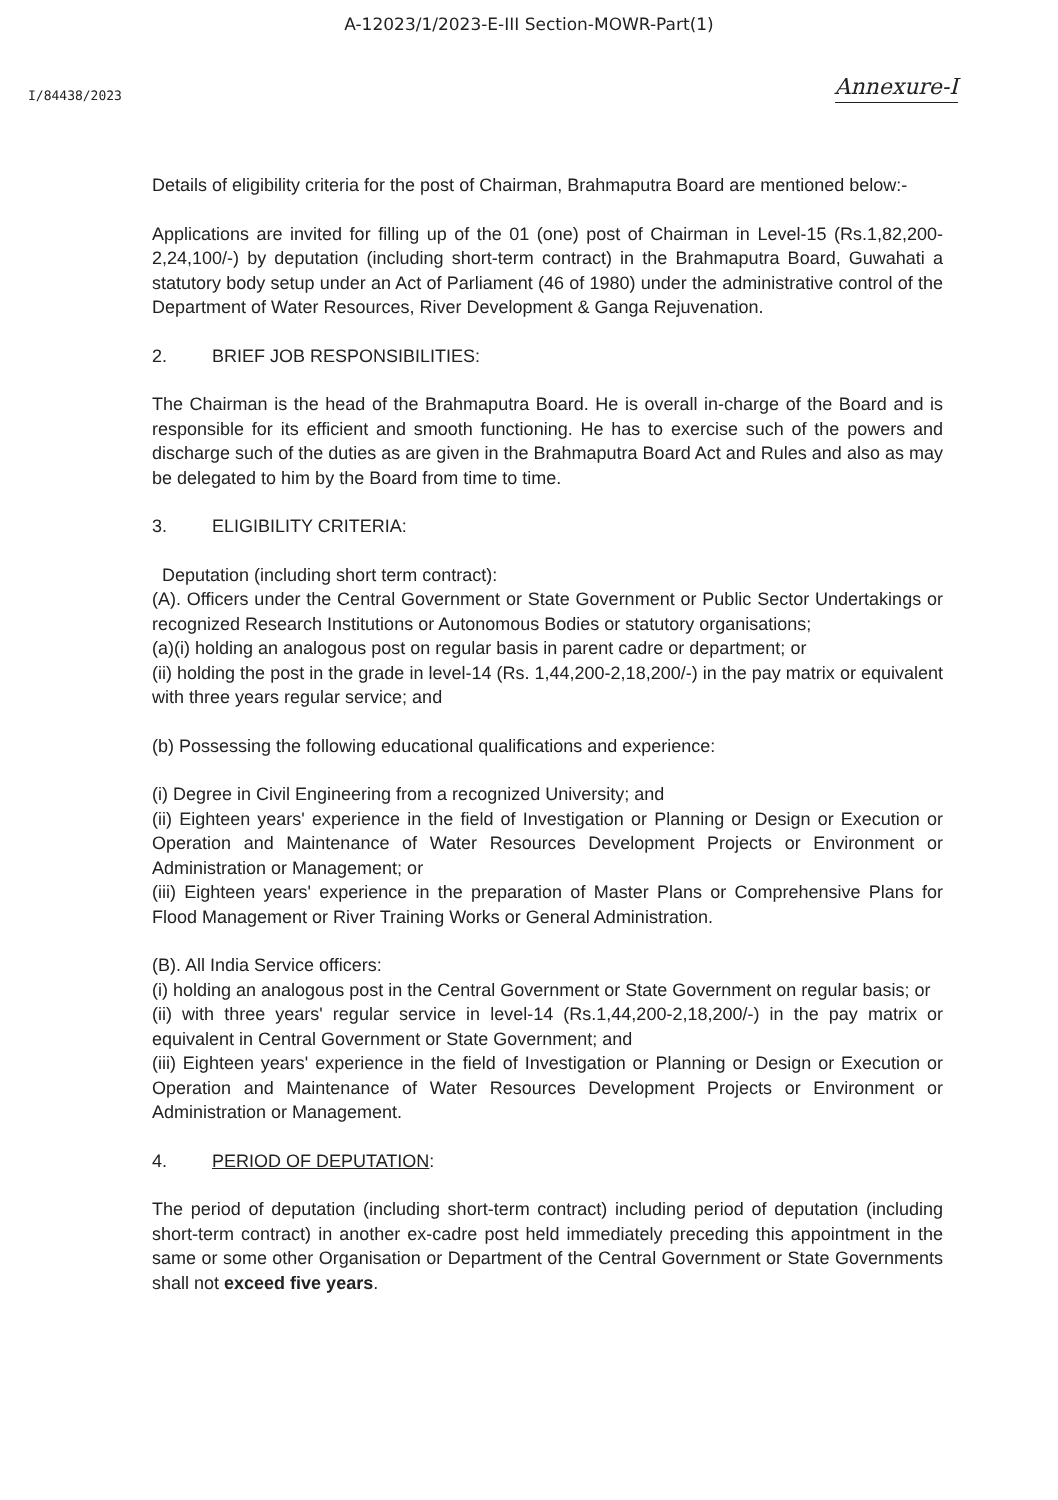A-12023/1/2023-E-III Section-MOWR-Part(1)
I/84438/2023
Annexure-I
Details of eligibility criteria for the post of Chairman, Brahmaputra Board are mentioned below:-
Applications are invited for filling up of the 01 (one) post of Chairman in Level-15 (Rs.1,82,200-2,24,100/-) by deputation (including short-term contract) in the Brahmaputra Board, Guwahati a statutory body setup under an Act of Parliament (46 of 1980) under the administrative control of the Department of Water Resources, River Development & Ganga Rejuvenation.
2. BRIEF JOB RESPONSIBILITIES:
The Chairman is the head of the Brahmaputra Board. He is overall in-charge of the Board and is responsible for its efficient and smooth functioning. He has to exercise such of the powers and discharge such of the duties as are given in the Brahmaputra Board Act and Rules and also as may be delegated to him by the Board from time to time.
3. ELIGIBILITY CRITERIA:
Deputation (including short term contract):
(A). Officers under the Central Government or State Government or Public Sector Undertakings or recognized Research Institutions or Autonomous Bodies or statutory organisations;
(a)(i) holding an analogous post on regular basis in parent cadre or department; or
(ii) holding the post in the grade in level-14 (Rs. 1,44,200-2,18,200/-) in the pay matrix or equivalent with three years regular service; and
(b) Possessing the following educational qualifications and experience:
(i) Degree in Civil Engineering from a recognized University; and
(ii) Eighteen years' experience in the field of Investigation or Planning or Design or Execution or Operation and Maintenance of Water Resources Development Projects or Environment or Administration or Management; or
(iii) Eighteen years' experience in the preparation of Master Plans or Comprehensive Plans for Flood Management or River Training Works or General Administration.
(B). All India Service officers:
(i) holding an analogous post in the Central Government or State Government on regular basis; or
(ii) with three years' regular service in level-14 (Rs.1,44,200-2,18,200/-) in the pay matrix or equivalent in Central Government or State Government; and
(iii) Eighteen years' experience in the field of Investigation or Planning or Design or Execution or Operation and Maintenance of Water Resources Development Projects or Environment or Administration or Management.
4. PERIOD OF DEPUTATION:
The period of deputation (including short-term contract) including period of deputation (including short-term contract) in another ex-cadre post held immediately preceding this appointment in the same or some other Organisation or Department of the Central Government or State Governments shall not exceed five years.